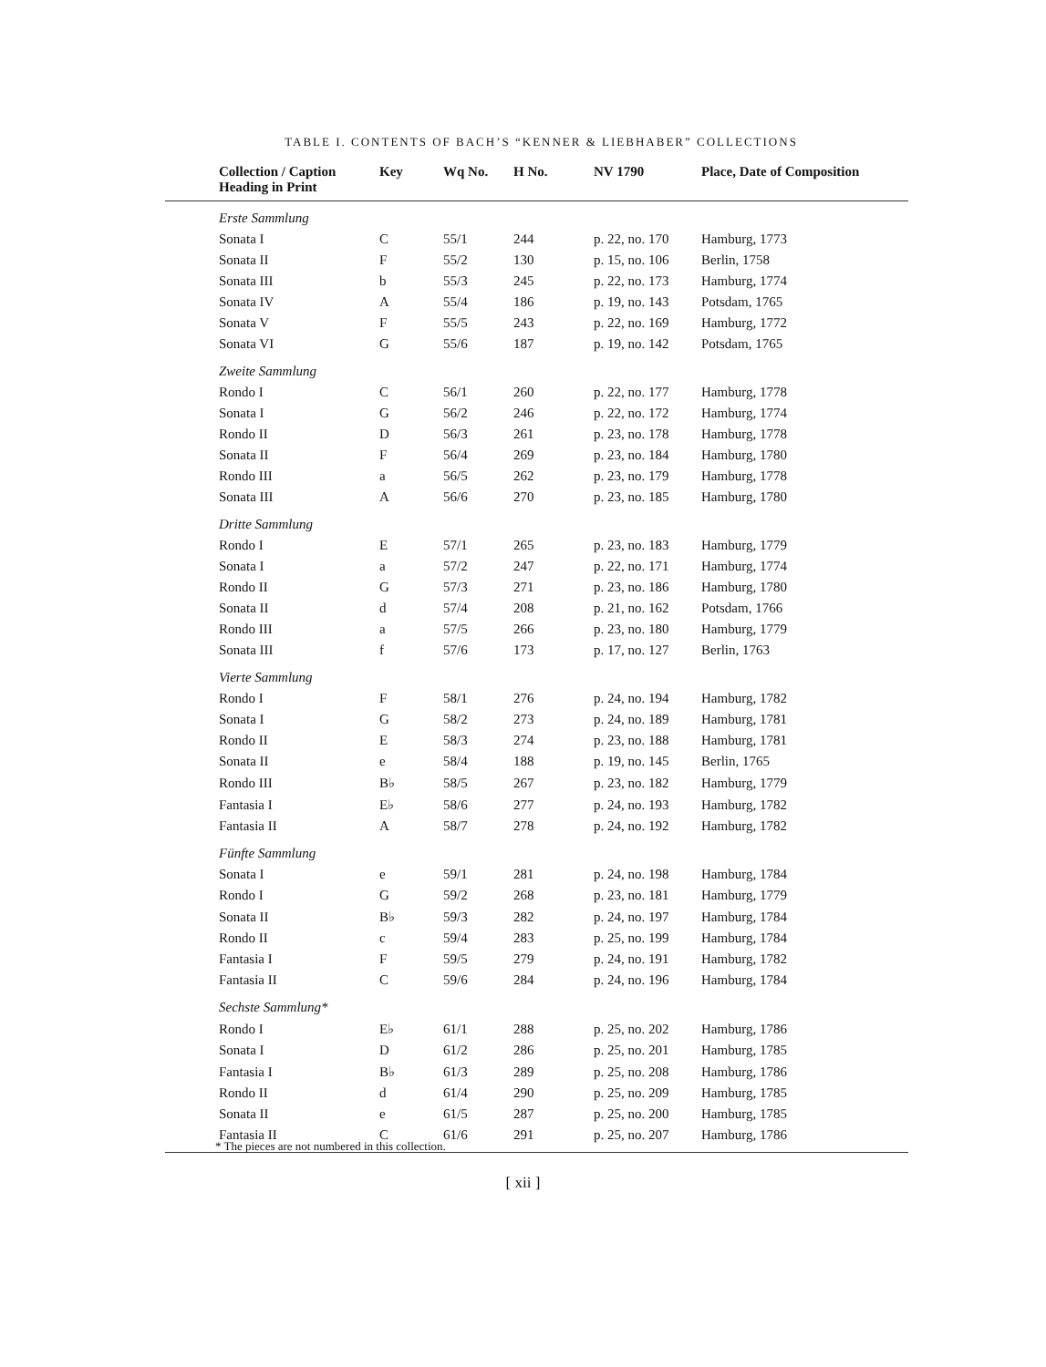TABLE I. CONTENTS OF BACH’S “KENNER & LIEBHABER” COLLECTIONS
| Collection / Caption Heading in Print | Key | Wq No. | H No. | NV 1790 | Place, Date of Composition |
| --- | --- | --- | --- | --- | --- |
| Erste Sammlung | | | | | |
| Sonata I | C | 55/1 | 244 | p. 22, no. 170 | Hamburg, 1773 |
| Sonata II | F | 55/2 | 130 | p. 15, no. 106 | Berlin, 1758 |
| Sonata III | b | 55/3 | 245 | p. 22, no. 173 | Hamburg, 1774 |
| Sonata IV | A | 55/4 | 186 | p. 19, no. 143 | Potsdam, 1765 |
| Sonata V | F | 55/5 | 243 | p. 22, no. 169 | Hamburg, 1772 |
| Sonata VI | G | 55/6 | 187 | p. 19, no. 142 | Potsdam, 1765 |
| Zweite Sammlung | | | | | |
| Rondo I | C | 56/1 | 260 | p. 22, no. 177 | Hamburg, 1778 |
| Sonata I | G | 56/2 | 246 | p. 22, no. 172 | Hamburg, 1774 |
| Rondo II | D | 56/3 | 261 | p. 23, no. 178 | Hamburg, 1778 |
| Sonata II | F | 56/4 | 269 | p. 23, no. 184 | Hamburg, 1780 |
| Rondo III | a | 56/5 | 262 | p. 23, no. 179 | Hamburg, 1778 |
| Sonata III | A | 56/6 | 270 | p. 23, no. 185 | Hamburg, 1780 |
| Dritte Sammlung | | | | | |
| Rondo I | E | 57/1 | 265 | p. 23, no. 183 | Hamburg, 1779 |
| Sonata I | a | 57/2 | 247 | p. 22, no. 171 | Hamburg, 1774 |
| Rondo II | G | 57/3 | 271 | p. 23, no. 186 | Hamburg, 1780 |
| Sonata II | d | 57/4 | 208 | p. 21, no. 162 | Potsdam, 1766 |
| Rondo III | a | 57/5 | 266 | p. 23, no. 180 | Hamburg, 1779 |
| Sonata III | f | 57/6 | 173 | p. 17, no. 127 | Berlin, 1763 |
| Vierte Sammlung | | | | | |
| Rondo I | F | 58/1 | 276 | p. 24, no. 194 | Hamburg, 1782 |
| Sonata I | G | 58/2 | 273 | p. 24, no. 189 | Hamburg, 1781 |
| Rondo II | E | 58/3 | 274 | p. 23, no. 188 | Hamburg, 1781 |
| Sonata II | e | 58/4 | 188 | p. 19, no. 145 | Berlin, 1765 |
| Rondo III | B♭ | 58/5 | 267 | p. 23, no. 182 | Hamburg, 1779 |
| Fantasia I | E♭ | 58/6 | 277 | p. 24, no. 193 | Hamburg, 1782 |
| Fantasia II | A | 58/7 | 278 | p. 24, no. 192 | Hamburg, 1782 |
| Fünfte Sammlung | | | | | |
| Sonata I | e | 59/1 | 281 | p. 24, no. 198 | Hamburg, 1784 |
| Rondo I | G | 59/2 | 268 | p. 23, no. 181 | Hamburg, 1779 |
| Sonata II | B♭ | 59/3 | 282 | p. 24, no. 197 | Hamburg, 1784 |
| Rondo II | c | 59/4 | 283 | p. 25, no. 199 | Hamburg, 1784 |
| Fantasia I | F | 59/5 | 279 | p. 24, no. 191 | Hamburg, 1782 |
| Fantasia II | C | 59/6 | 284 | p. 24, no. 196 | Hamburg, 1784 |
| Sechste Sammlung* | | | | | |
| Rondo I | E♭ | 61/1 | 288 | p. 25, no. 202 | Hamburg, 1786 |
| Sonata I | D | 61/2 | 286 | p. 25, no. 201 | Hamburg, 1785 |
| Fantasia I | B♭ | 61/3 | 289 | p. 25, no. 208 | Hamburg, 1786 |
| Rondo II | d | 61/4 | 290 | p. 25, no. 209 | Hamburg, 1785 |
| Sonata II | e | 61/5 | 287 | p. 25, no. 200 | Hamburg, 1785 |
| Fantasia II | C | 61/6 | 291 | p. 25, no. 207 | Hamburg, 1786 |
* The pieces are not numbered in this collection.
[ xii ]